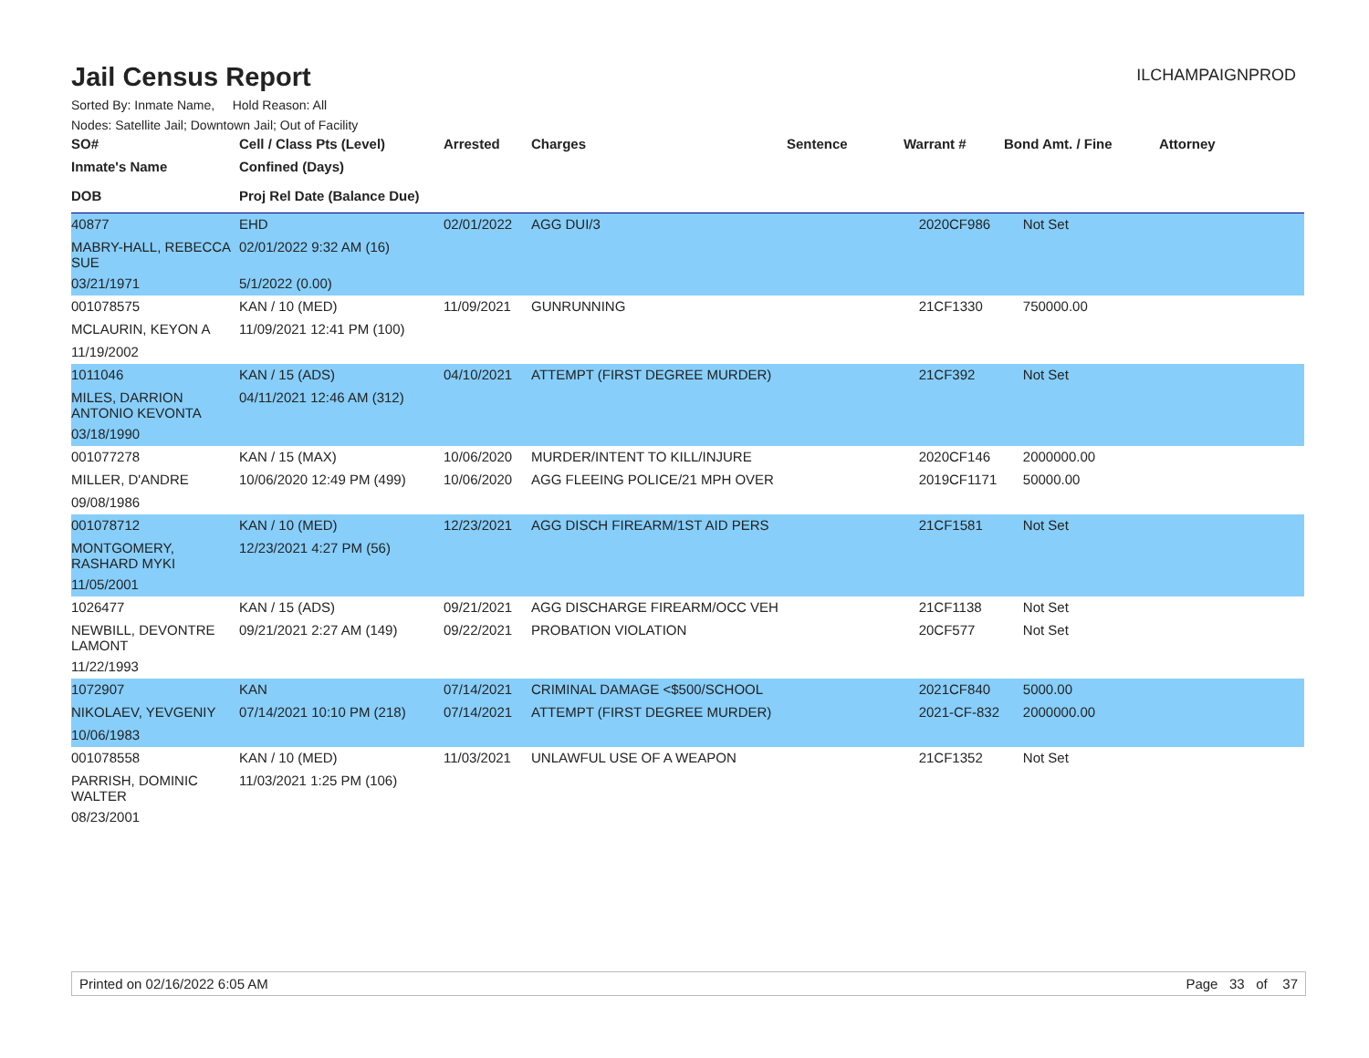Jail Census Report
ILCHAMPAIGNPROD
Sorted By: Inmate Name, Hold Reason: All
Nodes: Satellite Jail; Downtown Jail; Out of Facility
| SO# | Cell / Class Pts (Level) | Arrested | Charges | Sentence | Warrant # | Bond Amt. / Fine | Attorney |
| --- | --- | --- | --- | --- | --- | --- | --- |
| Inmate's Name | Confined (Days) | | | | | | |
| DOB | Proj Rel Date (Balance Due) | | | | | | |
| 40877 | EHD | 02/01/2022 | AGG DUI/3 | | 2020CF986 | Not Set | |
| MABRY-HALL, REBECCA SUE | 02/01/2022 9:32 AM (16) | | | | | | |
| 03/21/1971 | 5/1/2022 (0.00) | | | | | | |
| 001078575 | KAN / 10 (MED) | 11/09/2021 | GUNRUNNING | | 21CF1330 | 750000.00 | |
| MCLAURIN, KEYON A | 11/09/2021 12:41 PM (100) | | | | | | |
| 11/19/2002 | | | | | | | |
| 1011046 | KAN / 15 (ADS) | 04/10/2021 | ATTEMPT (FIRST DEGREE MURDER) | | 21CF392 | Not Set | |
| MILES, DARRION ANTONIO KEVONTA | 04/11/2021 12:46 AM (312) | | | | | | |
| 03/18/1990 | | | | | | | |
| 001077278 | KAN / 15 (MAX) | 10/06/2020 | MURDER/INTENT TO KILL/INJURE | | 2020CF146 | 2000000.00 | |
| MILLER, D'ANDRE | 10/06/2020 12:49 PM (499) | 10/06/2020 | AGG FLEEING POLICE/21 MPH OVER | | 2019CF1171 | 50000.00 | |
| 09/08/1986 | | | | | | | |
| 001078712 | KAN / 10 (MED) | 12/23/2021 | AGG DISCH FIREARM/1ST AID PERS | | 21CF1581 | Not Set | |
| MONTGOMERY, RASHARD MYKI | 12/23/2021 4:27 PM (56) | | | | | | |
| 11/05/2001 | | | | | | | |
| 1026477 | KAN / 15 (ADS) | 09/21/2021 | AGG DISCHARGE FIREARM/OCC VEH | | 21CF1138 | Not Set | |
| NEWBILL, DEVONTRE LAMONT | 09/21/2021 2:27 AM (149) | 09/22/2021 | PROBATION VIOLATION | | 20CF577 | Not Set | |
| 11/22/1993 | | | | | | | |
| 1072907 | KAN | 07/14/2021 | CRIMINAL DAMAGE <$500/SCHOOL | | 2021CF840 | 5000.00 | |
| NIKOLAEV, YEVGENIY | 07/14/2021 10:10 PM (218) | 07/14/2021 | ATTEMPT (FIRST DEGREE MURDER) | | 2021-CF-832 | 2000000.00 | |
| 10/06/1983 | | | | | | | |
| 001078558 | KAN / 10 (MED) | 11/03/2021 | UNLAWFUL USE OF A WEAPON | | 21CF1352 | Not Set | |
| PARRISH, DOMINIC WALTER | 11/03/2021 1:25 PM (106) | | | | | | |
| 08/23/2001 | | | | | | | |
Printed on 02/16/2022 6:05 AM Page 33 of 37